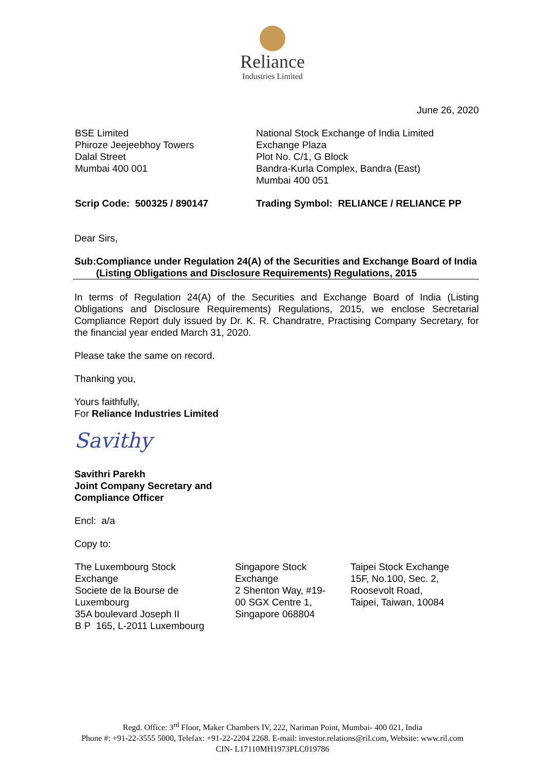Reliance
Industries Limited
June 26, 2020
BSE Limited
Phiroze Jeejeebhoy Towers
Dalal Street
Mumbai 400 001
National Stock Exchange of India Limited
Exchange Plaza
Plot No. C/1, G Block
Bandra-Kurla Complex, Bandra (East)
Mumbai 400 051
Scrip Code: 500325 / 890147 Trading Symbol: RELIANCE / RELIANCE PP
Dear Sirs,
Sub: Compliance under Regulation 24(A) of the Securities and Exchange Board of India (Listing Obligations and Disclosure Requirements) Regulations, 2015
In terms of Regulation 24(A) of the Securities and Exchange Board of India (Listing Obligations and Disclosure Requirements) Regulations, 2015, we enclose Secretarial Compliance Report duly issued by Dr. K. R. Chandratre, Practising Company Secretary, for the financial year ended March 31, 2020.
Please take the same on record.
Thanking you,
Yours faithfully,
For Reliance Industries Limited
Savithy
Savithri Parekh
Joint Company Secretary and
Compliance Officer
Encl: a/a
Copy to:
The Luxembourg Stock
Exchange
Societe de la Bourse de
Luxembourg
35A boulevard Joseph II
B P 165, L-2011 Luxembourg
Singapore Stock
Exchange
2 Shenton Way, #19-
00 SGX Centre 1,
Singapore 068804
Taipei Stock Exchange
15F, No.100, Sec. 2,
Roosevolt Road,
Taipei, Taiwan, 10084
Regd. Office: 3<sup>rd</sup> Floor, Maker Chambers IV, 222, Nariman Point, Mumbai- 400 021, India
Phone #: +91-22-3555 5000, Telefax: +91-22-2204 2268. E-mail: investor.relations@ril.com, Website: www.ril.com
CIN- L17110MH1973PLC019786